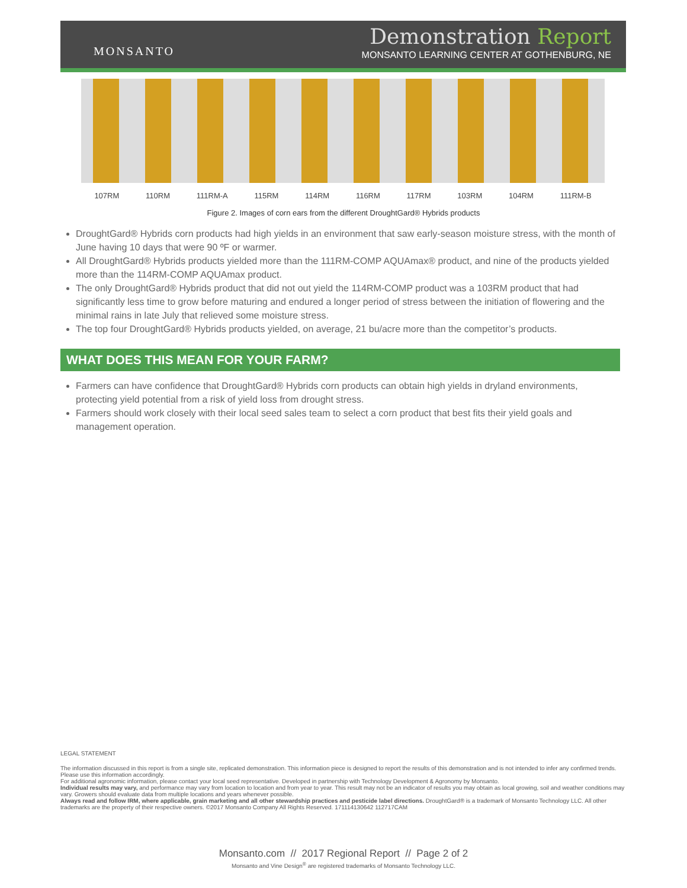MONSANTO
Demonstration Report
MONSANTO LEARNING CENTER AT GOTHENBURG, NE
107RM 110RM 111RM-A 115RM 114RM 116RM 117RM 103RM 104RM 111RM-B
Figure 2. Images of corn ears from the different DroughtGard® Hybrids products
DroughtGard® Hybrids corn products had high yields in an environment that saw early-season moisture stress, with the month of June having 10 days that were 90 ºF or warmer.
All DroughtGard® Hybrids products yielded more than the 111RM-COMP AQUAmax® product, and nine of the products yielded more than the 114RM-COMP AQUAmax product.
The only DroughtGard® Hybrids product that did not out yield the 114RM-COMP product was a 103RM product that had significantly less time to grow before maturing and endured a longer period of stress between the initiation of flowering and the minimal rains in late July that relieved some moisture stress.
The top four DroughtGard® Hybrids products yielded, on average, 21 bu/acre more than the competitor’s products.
WHAT DOES THIS MEAN FOR YOUR FARM?
Farmers can have confidence that DroughtGard® Hybrids corn products can obtain high yields in dryland environments, protecting yield potential from a risk of yield loss from drought stress.
Farmers should work closely with their local seed sales team to select a corn product that best fits their yield goals and management operation.
LEGAL STATEMENT
The information discussed in this report is from a single site, replicated demonstration. This information piece is designed to report the results of this demonstration and is not intended to infer any confirmed trends. Please use this information accordingly.
For additional agronomic information, please contact your local seed representative. Developed in partnership with Technology Development & Agronomy by Monsanto.
Individual results may vary, and performance may vary from location to location and from year to year. This result may not be an indicator of results you may obtain as local growing, soil and weather conditions may vary. Growers should evaluate data from multiple locations and years whenever possible.
Always read and follow IRM, where applicable, grain marketing and all other stewardship practices and pesticide label directions. DroughtGard® is a trademark of Monsanto Technology LLC. All other trademarks are the property of their respective owners. ©2017 Monsanto Company All Rights Reserved. 171114130642 112717CAM
Monsanto.com // 2017 Regional Report // Page 2 of 2
Monsanto and Vine Design<sup>®</sup> are registered trademarks of Monsanto Technology LLC.